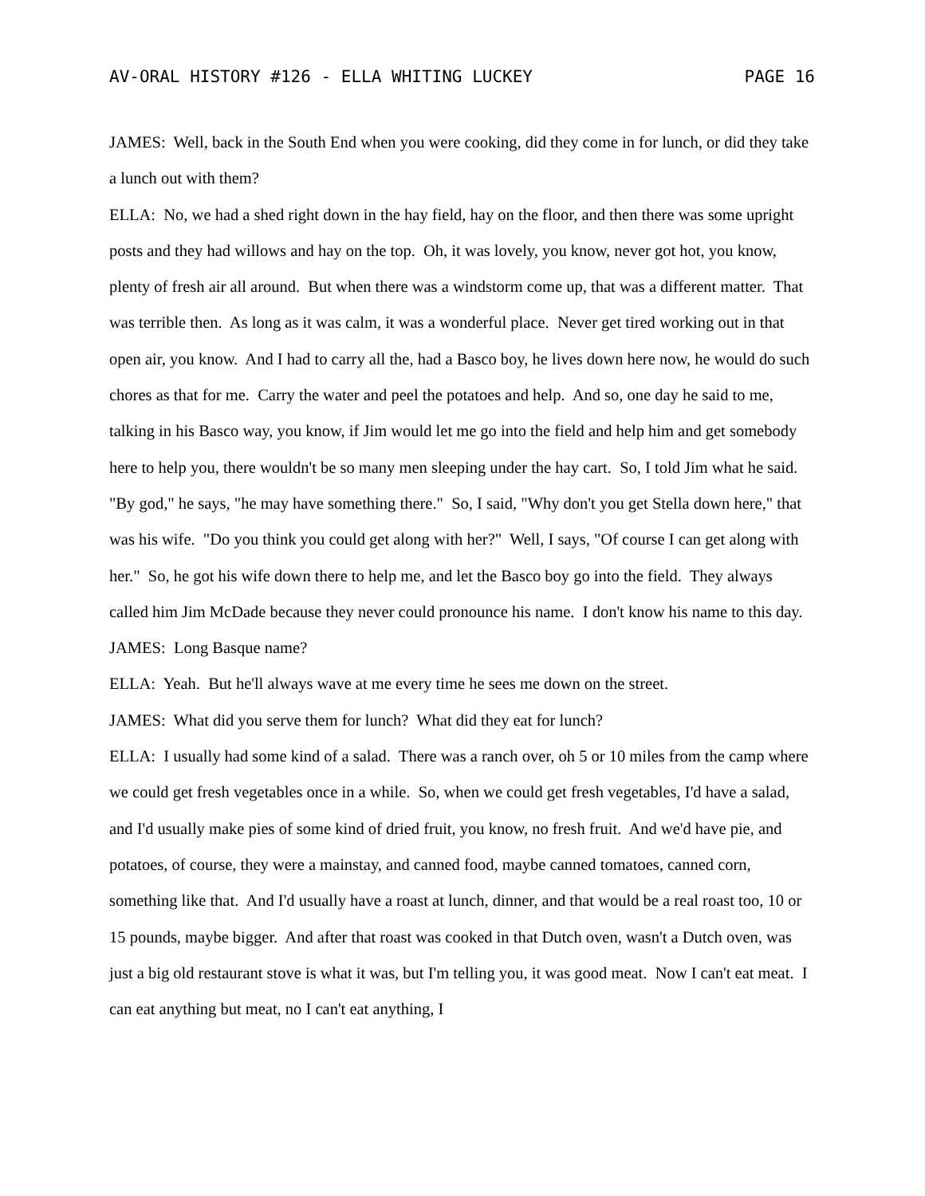AV-ORAL HISTORY #126 - ELLA WHITING LUCKEY PAGE 16
JAMES: Well, back in the South End when you were cooking, did they come in for lunch, or did they take a lunch out with them?
ELLA: No, we had a shed right down in the hay field, hay on the floor, and then there was some upright posts and they had willows and hay on the top. Oh, it was lovely, you know, never got hot, you know, plenty of fresh air all around. But when there was a windstorm come up, that was a different matter. That was terrible then. As long as it was calm, it was a wonderful place. Never get tired working out in that open air, you know. And I had to carry all the, had a Basco boy, he lives down here now, he would do such chores as that for me. Carry the water and peel the potatoes and help. And so, one day he said to me, talking in his Basco way, you know, if Jim would let me go into the field and help him and get somebody here to help you, there wouldn't be so many men sleeping under the hay cart. So, I told Jim what he said. "By god," he says, "he may have something there." So, I said, "Why don't you get Stella down here," that was his wife. "Do you think you could get along with her?" Well, I says, "Of course I can get along with her." So, he got his wife down there to help me, and let the Basco boy go into the field. They always called him Jim McDade because they never could pronounce his name. I don't know his name to this day.
JAMES: Long Basque name?
ELLA: Yeah. But he'll always wave at me every time he sees me down on the street.
JAMES: What did you serve them for lunch? What did they eat for lunch?
ELLA: I usually had some kind of a salad. There was a ranch over, oh 5 or 10 miles from the camp where we could get fresh vegetables once in a while. So, when we could get fresh vegetables, I'd have a salad, and I'd usually make pies of some kind of dried fruit, you know, no fresh fruit. And we'd have pie, and potatoes, of course, they were a mainstay, and canned food, maybe canned tomatoes, canned corn, something like that. And I'd usually have a roast at lunch, dinner, and that would be a real roast too, 10 or 15 pounds, maybe bigger. And after that roast was cooked in that Dutch oven, wasn't a Dutch oven, was just a big old restaurant stove is what it was, but I'm telling you, it was good meat. Now I can't eat meat. I can eat anything but meat, no I can't eat anything, I